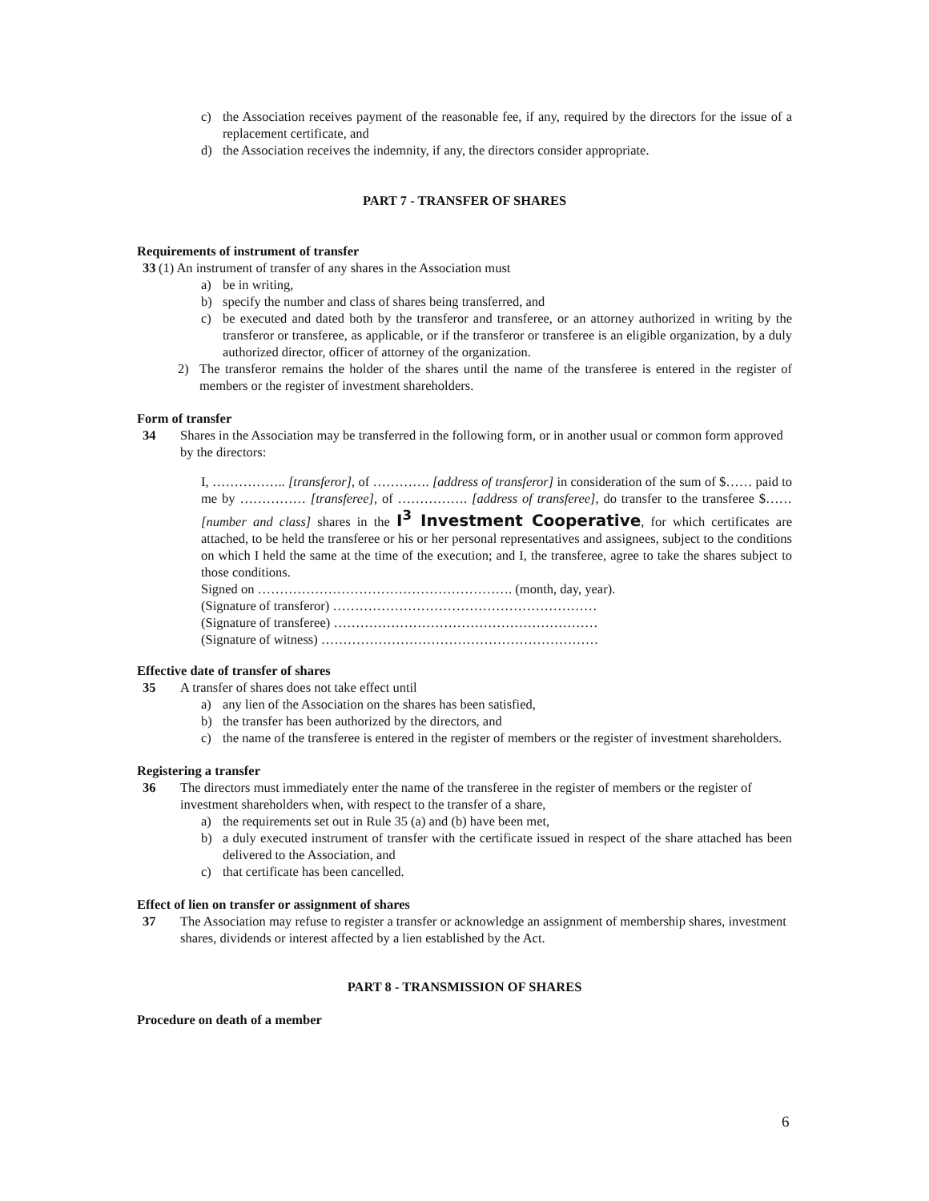c) the Association receives payment of the reasonable fee, if any, required by the directors for the issue of a replacement certificate, and
d) the Association receives the indemnity, if any, the directors consider appropriate.
PART 7 - TRANSFER OF SHARES
Requirements of instrument of transfer
33 (1) An instrument of transfer of any shares in the Association must
a) be in writing,
b) specify the number and class of shares being transferred, and
c) be executed and dated both by the transferor and transferee, or an attorney authorized in writing by the transferor or transferee, as applicable, or if the transferor or transferee is an eligible organization, by a duly authorized director, officer of attorney of the organization.
2) The transferor remains the holder of the shares until the name of the transferee is entered in the register of members or the register of investment shareholders.
Form of transfer
34 Shares in the Association may be transferred in the following form, or in another usual or common form approved by the directors:
I, …………….. [transferor], of …………. [address of transferor] in consideration of the sum of $…… paid to me by …………… [transferee], of ……………. [address of transferee], do transfer to the transferee $…… [number and class] shares in the I<sup>3</sup> Investment Cooperative, for which certificates are attached, to be held the transferee or his or her personal representatives and assignees, subject to the conditions on which I held the same at the time of the execution; and I, the transferee, agree to take the shares subject to those conditions.
Signed on …………………………………………………. (month, day, year).
(Signature of transferor) ……………………………………………………
(Signature of transferee) ……………………………………………………
(Signature of witness) ………………………………………………………
Effective date of transfer of shares
35 A transfer of shares does not take effect until
a) any lien of the Association on the shares has been satisfied,
b) the transfer has been authorized by the directors, and
c) the name of the transferee is entered in the register of members or the register of investment shareholders.
Registering a transfer
36 The directors must immediately enter the name of the transferee in the register of members or the register of investment shareholders when, with respect to the transfer of a share,
a) the requirements set out in Rule 35 (a) and (b) have been met,
b) a duly executed instrument of transfer with the certificate issued in respect of the share attached has been delivered to the Association, and
c) that certificate has been cancelled.
Effect of lien on transfer or assignment of shares
37 The Association may refuse to register a transfer or acknowledge an assignment of membership shares, investment shares, dividends or interest affected by a lien established by the Act.
PART 8 - TRANSMISSION OF SHARES
Procedure on death of a member
6